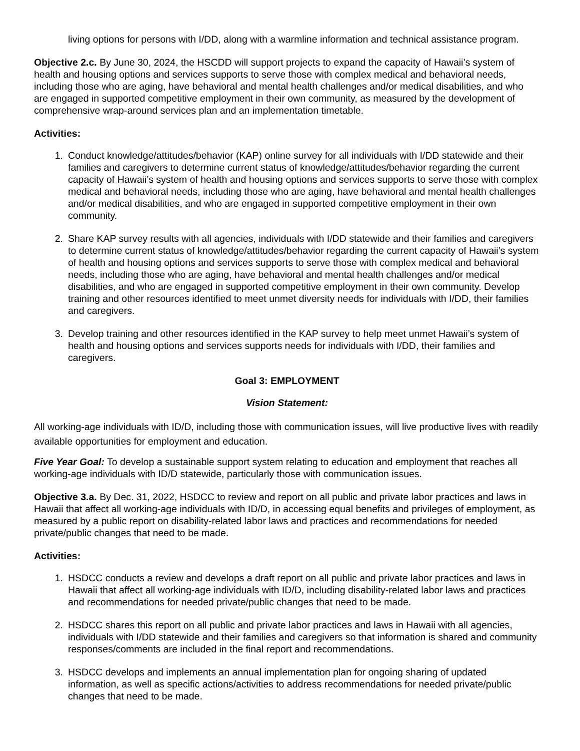living options for persons with I/DD, along with a warmline information and technical assistance program.
Objective 2.c. By June 30, 2024, the HSCDD will support projects to expand the capacity of Hawaii’s system of health and housing options and services supports to serve those with complex medical and behavioral needs, including those who are aging, have behavioral and mental health challenges and/or medical disabilities, and who are engaged in supported competitive employment in their own community, as measured by the development of comprehensive wrap-around services plan and an implementation timetable.
Activities:
1. Conduct knowledge/attitudes/behavior (KAP) online survey for all individuals with I/DD statewide and their families and caregivers to determine current status of knowledge/attitudes/behavior regarding the current capacity of Hawaii’s system of health and housing options and services supports to serve those with complex medical and behavioral needs, including those who are aging, have behavioral and mental health challenges and/or medical disabilities, and who are engaged in supported competitive employment in their own community.
2. Share KAP survey results with all agencies, individuals with I/DD statewide and their families and caregivers to determine current status of knowledge/attitudes/behavior regarding the current capacity of Hawaii’s system of health and housing options and services supports to serve those with complex medical and behavioral needs, including those who are aging, have behavioral and mental health challenges and/or medical disabilities, and who are engaged in supported competitive employment in their own community. Develop training and other resources identified to meet unmet diversity needs for individuals with I/DD, their families and caregivers.
3. Develop training and other resources identified in the KAP survey to help meet unmet Hawaii’s system of health and housing options and services supports needs for individuals with I/DD, their families and caregivers.
Goal 3: EMPLOYMENT
Vision Statement:
All working-age individuals with ID/D, including those with communication issues, will live productive lives with readily available opportunities for employment and education.
Five Year Goal: To develop a sustainable support system relating to education and employment that reaches all working-age individuals with ID/D statewide, particularly those with communication issues.
Objective 3.a. By Dec. 31, 2022, HSDCC to review and report on all public and private labor practices and laws in Hawaii that affect all working-age individuals with ID/D, in accessing equal benefits and privileges of employment, as measured by a public report on disability-related labor laws and practices and recommendations for needed private/public changes that need to be made.
Activities:
1. HSDCC conducts a review and develops a draft report on all public and private labor practices and laws in Hawaii that affect all working-age individuals with ID/D, including disability-related labor laws and practices and recommendations for needed private/public changes that need to be made.
2. HSDCC shares this report on all public and private labor practices and laws in Hawaii with all agencies, individuals with I/DD statewide and their families and caregivers so that information is shared and community responses/comments are included in the final report and recommendations.
3. HSDCC develops and implements an annual implementation plan for ongoing sharing of updated information, as well as specific actions/activities to address recommendations for needed private/public changes that need to be made.